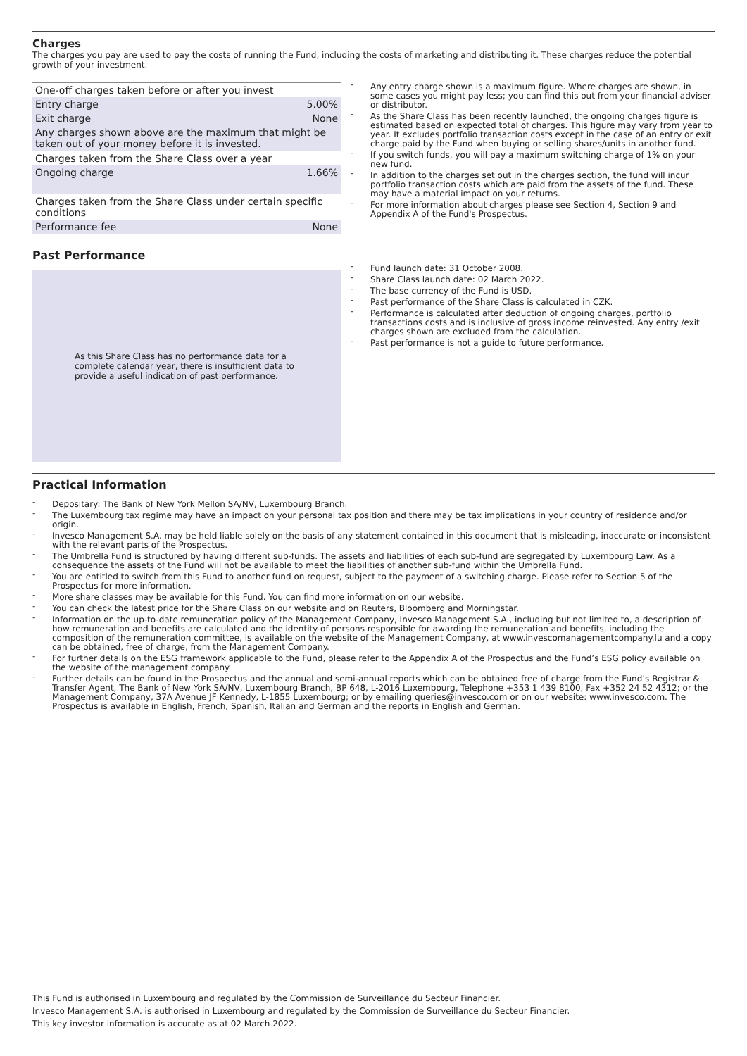Charges
The charges you pay are used to pay the costs of running the Fund, including the costs of marketing and distributing it. These charges reduce the potential growth of your investment.
| One-off charges taken before or after you invest | |
| Entry charge | 5.00% |
| Exit charge | None |
| Any charges shown above are the maximum that might be taken out of your money before it is invested. | |
| Charges taken from the Share Class over a year | |
| Ongoing charge | 1.66% |
| Charges taken from the Share Class under certain specific conditions | |
| Performance fee | None |
- Any entry charge shown is a maximum figure. Where charges are shown, in some cases you might pay less; you can find this out from your financial adviser or distributor.
- As the Share Class has been recently launched, the ongoing charges figure is estimated based on expected total of charges. This figure may vary from year to year. It excludes portfolio transaction costs except in the case of an entry or exit charge paid by the Fund when buying or selling shares/units in another fund.
- If you switch funds, you will pay a maximum switching charge of 1% on your new fund.
- In addition to the charges set out in the charges section, the fund will incur portfolio transaction costs which are paid from the assets of the fund. These may have a material impact on your returns.
- For more information about charges please see Section 4, Section 9 and Appendix A of the Fund's Prospectus.
Past Performance
As this Share Class has no performance data for a complete calendar year, there is insufficient data to provide a useful indication of past performance.
- Fund launch date: 31 October 2008.
- Share Class launch date: 02 March 2022.
- The base currency of the Fund is USD.
- Past performance of the Share Class is calculated in CZK.
- Performance is calculated after deduction of ongoing charges, portfolio transactions costs and is inclusive of gross income reinvested. Any entry /exit charges shown are excluded from the calculation.
- Past performance is not a guide to future performance.
Practical Information
- Depositary: The Bank of New York Mellon SA/NV, Luxembourg Branch.
- The Luxembourg tax regime may have an impact on your personal tax position and there may be tax implications in your country of residence and/or origin.
- Invesco Management S.A. may be held liable solely on the basis of any statement contained in this document that is misleading, inaccurate or inconsistent with the relevant parts of the Prospectus.
- The Umbrella Fund is structured by having different sub-funds. The assets and liabilities of each sub-fund are segregated by Luxembourg Law. As a consequence the assets of the Fund will not be available to meet the liabilities of another sub-fund within the Umbrella Fund.
- You are entitled to switch from this Fund to another fund on request, subject to the payment of a switching charge. Please refer to Section 5 of the Prospectus for more information.
- More share classes may be available for this Fund. You can find more information on our website.
- You can check the latest price for the Share Class on our website and on Reuters, Bloomberg and Morningstar.
- Information on the up-to-date remuneration policy of the Management Company, Invesco Management S.A., including but not limited to, a description of how remuneration and benefits are calculated and the identity of persons responsible for awarding the remuneration and benefits, including the composition of the remuneration committee, is available on the website of the Management Company, at www.invescomanagementcompany.lu and a copy can be obtained, free of charge, from the Management Company.
- For further details on the ESG framework applicable to the Fund, please refer to the Appendix A of the Prospectus and the Fund’s ESG policy available on the website of the management company.
- Further details can be found in the Prospectus and the annual and semi-annual reports which can be obtained free of charge from the Fund’s Registrar & Transfer Agent, The Bank of New York SA/NV, Luxembourg Branch, BP 648, L-2016 Luxembourg, Telephone +353 1 439 8100, Fax +352 24 52 4312; or the Management Company, 37A Avenue JF Kennedy, L-1855 Luxembourg; or by emailing queries@invesco.com or on our website: www.invesco.com. The Prospectus is available in English, French, Spanish, Italian and German and the reports in English and German.
This Fund is authorised in Luxembourg and regulated by the Commission de Surveillance du Secteur Financier.
Invesco Management S.A. is authorised in Luxembourg and regulated by the Commission de Surveillance du Secteur Financier.
This key investor information is accurate as at 02 March 2022.